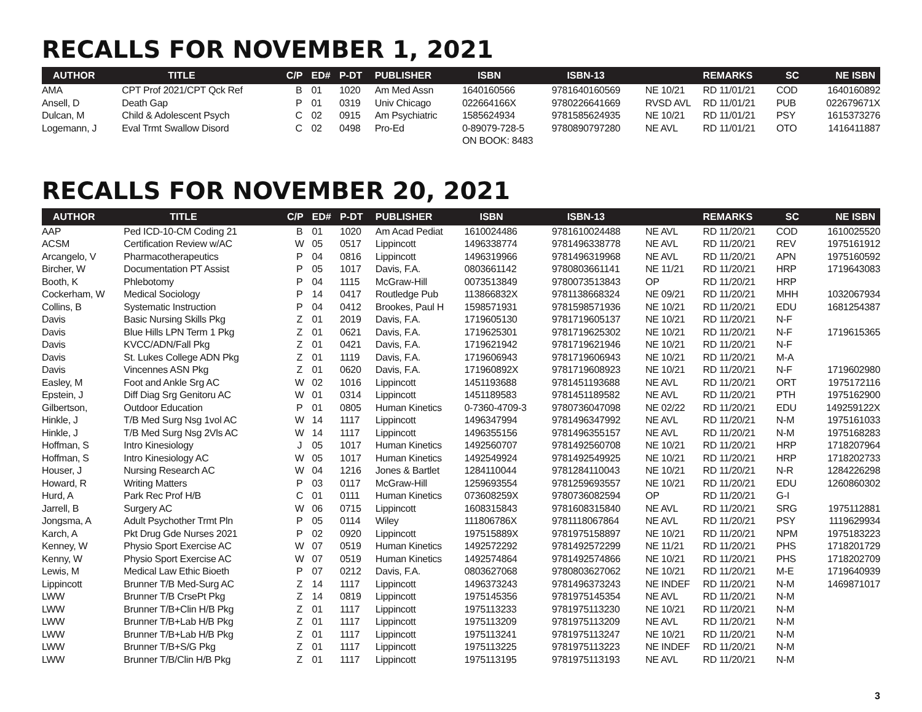RECALLS FOR NOVEMBER 1, 2021
| AUTHOR | TITLE | C/P | ED# | P-DT | PUBLISHER | ISBN | ISBN-13 | | REMARKS | SC | NE ISBN |
| --- | --- | --- | --- | --- | --- | --- | --- | --- | --- | --- | --- |
| AMA | CPT Prof 2021/CPT Qck Ref | B | 01 | 1020 | Am Med Assn | 1640160566 | 9781640160569 | NE 10/21 | RD 11/01/21 | COD | 1640160892 |
| Ansell, D | Death Gap | P | 01 | 0319 | Univ Chicago | 022664166X | 9780226641669 | RVSD AVL | RD 11/01/21 | PUB | 022679671X |
| Dulcan, M | Child & Adolescent Psych | C | 02 | 0915 | Am Psychiatric | 1585624934 | 9781585624935 | NE 10/21 | RD 11/01/21 | PSY | 1615373276 |
| Logemann, J | Eval Trmt Swallow Disord | C | 02 | 0498 | Pro-Ed | 0-89079-728-5 | 9780890797280 | NE AVL | RD 11/01/21 | OTO | 1416411887 |
| | | | | | | ON BOOK: 8483 | | | | | |
RECALLS FOR NOVEMBER 20, 2021
| AUTHOR | TITLE | C/P | ED# | P-DT | PUBLISHER | ISBN | ISBN-13 | | REMARKS | SC | NE ISBN |
| --- | --- | --- | --- | --- | --- | --- | --- | --- | --- | --- | --- |
| AAP | Ped ICD-10-CM Coding 21 | B | 01 | 1020 | Am Acad Pediat | 1610024486 | 9781610024488 | NE AVL | RD 11/20/21 | COD | 1610025520 |
| ACSM | Certification Review w/AC | W | 05 | 0517 | Lippincott | 1496338774 | 9781496338778 | NE AVL | RD 11/20/21 | REV | 1975161912 |
| Arcangelo, V | Pharmacotherapeutics | P | 04 | 0816 | Lippincott | 1496319966 | 9781496319968 | NE AVL | RD 11/20/21 | APN | 1975160592 |
| Bircher, W | Documentation PT Assist | P | 05 | 1017 | Davis, F.A. | 0803661142 | 9780803661141 | NE 11/21 | RD 11/20/21 | HRP | 1719643083 |
| Booth, K | Phlebotomy | P | 04 | 1115 | McGraw-Hill | 0073513849 | 9780073513843 | OP | RD 11/20/21 | HRP | |
| Cockerham, W | Medical Sociology | P | 14 | 0417 | Routledge Pub | 113866832X | 9781138668324 | NE 09/21 | RD 11/20/21 | MHH | 1032067934 |
| Collins, B | Systematic Instruction | P | 04 | 0412 | Brookes, Paul H | 1598571931 | 9781598571936 | NE 10/21 | RD 11/20/21 | EDU | 1681254387 |
| Davis | Basic Nursing Skills Pkg | Z | 01 | 2019 | Davis, F.A. | 1719605130 | 9781719605137 | NE 10/21 | RD 11/20/21 | N-F | |
| Davis | Blue Hills LPN Term 1 Pkg | Z | 01 | 0621 | Davis, F.A. | 1719625301 | 9781719625302 | NE 10/21 | RD 11/20/21 | N-F | 1719615365 |
| Davis | KVCC/ADN/Fall Pkg | Z | 01 | 0421 | Davis, F.A. | 1719621942 | 9781719621946 | NE 10/21 | RD 11/20/21 | N-F | |
| Davis | St. Lukes College ADN Pkg | Z | 01 | 1119 | Davis, F.A. | 1719606943 | 9781719606943 | NE 10/21 | RD 11/20/21 | M-A | |
| Davis | Vincennes ASN Pkg | Z | 01 | 0620 | Davis, F.A. | 171960892X | 9781719608923 | NE 10/21 | RD 11/20/21 | N-F | 1719602980 |
| Easley, M | Foot and Ankle Srg AC | W | 02 | 1016 | Lippincott | 1451193688 | 9781451193688 | NE AVL | RD 11/20/21 | ORT | 1975172116 |
| Epstein, J | Diff Diag Srg Genitoru AC | W | 01 | 0314 | Lippincott | 1451189583 | 9781451189582 | NE AVL | RD 11/20/21 | PTH | 1975162900 |
| Gilbertson, | Outdoor Education | P | 01 | 0805 | Human Kinetics | 0-7360-4709-3 | 9780736047098 | NE 02/22 | RD 11/20/21 | EDU | 149259122X |
| Hinkle, J | T/B Med Surg Nsg 1vol AC | W | 14 | 1117 | Lippincott | 1496347994 | 9781496347992 | NE AVL | RD 11/20/21 | N-M | 1975161033 |
| Hinkle, J | T/B Med Surg Nsg 2Vls AC | W | 14 | 1117 | Lippincott | 1496355156 | 9781496355157 | NE AVL | RD 11/20/21 | N-M | 1975168283 |
| Hoffman, S | Intro Kinesiology | J | 05 | 1017 | Human Kinetics | 1492560707 | 9781492560708 | NE 10/21 | RD 11/20/21 | HRP | 1718207964 |
| Hoffman, S | Intro Kinesiology AC | W | 05 | 1017 | Human Kinetics | 1492549924 | 9781492549925 | NE 10/21 | RD 11/20/21 | HRP | 1718202733 |
| Houser, J | Nursing Research AC | W | 04 | 1216 | Jones & Bartlet | 1284110044 | 9781284110043 | NE 10/21 | RD 11/20/21 | N-R | 1284226298 |
| Howard, R | Writing Matters | P | 03 | 0117 | McGraw-Hill | 1259693554 | 9781259693557 | NE 10/21 | RD 11/20/21 | EDU | 1260860302 |
| Hurd, A | Park Rec Prof H/B | C | 01 | 0111 | Human Kinetics | 073608259X | 9780736082594 | OP | RD 11/20/21 | G-I | |
| Jarrell, B | Surgery AC | W | 06 | 0715 | Lippincott | 1608315843 | 9781608315840 | NE AVL | RD 11/20/21 | SRG | 1975112881 |
| Jongsma, A | Adult Psychother Trmt Pln | P | 05 | 0114 | Wiley | 111806786X | 9781118067864 | NE AVL | RD 11/20/21 | PSY | 1119629934 |
| Karch, A | Pkt Drug Gde Nurses 2021 | P | 02 | 0920 | Lippincott | 197515889X | 9781975158897 | NE 10/21 | RD 11/20/21 | NPM | 1975183223 |
| Kenney, W | Physio Sport Exercise AC | W | 07 | 0519 | Human Kinetics | 1492572292 | 9781492572299 | NE 11/21 | RD 11/20/21 | PHS | 1718201729 |
| Kenny, W | Physio Sport Exercise AC | W | 07 | 0519 | Human Kinetics | 1492574864 | 9781492574866 | NE 10/21 | RD 11/20/21 | PHS | 1718202709 |
| Lewis, M | Medical Law Ethic Bioeth | P | 07 | 0212 | Davis, F.A. | 0803627068 | 9780803627062 | NE 10/21 | RD 11/20/21 | M-E | 1719640939 |
| Lippincott | Brunner T/B Med-Surg AC | Z | 14 | 1117 | Lippincott | 1496373243 | 9781496373243 | NE INDEF | RD 11/20/21 | N-M | 1469871017 |
| LWW | Brunner T/B CrsePt Pkg | Z | 14 | 0819 | Lippincott | 1975145356 | 9781975145354 | NE AVL | RD 11/20/21 | N-M | |
| LWW | Brunner T/B+Clin H/B Pkg | Z | 01 | 1117 | Lippincott | 1975113233 | 9781975113230 | NE 10/21 | RD 11/20/21 | N-M | |
| LWW | Brunner T/B+Lab H/B Pkg | Z | 01 | 1117 | Lippincott | 1975113209 | 9781975113209 | NE AVL | RD 11/20/21 | N-M | |
| LWW | Brunner T/B+Lab H/B Pkg | Z | 01 | 1117 | Lippincott | 1975113241 | 9781975113247 | NE 10/21 | RD 11/20/21 | N-M | |
| LWW | Brunner T/B+S/G Pkg | Z | 01 | 1117 | Lippincott | 1975113225 | 9781975113223 | NE INDEF | RD 11/20/21 | N-M | |
| LWW | Brunner T/B/Clin H/B Pkg | Z | 01 | 1117 | Lippincott | 1975113195 | 9781975113193 | NE AVL | RD 11/20/21 | N-M | |
3